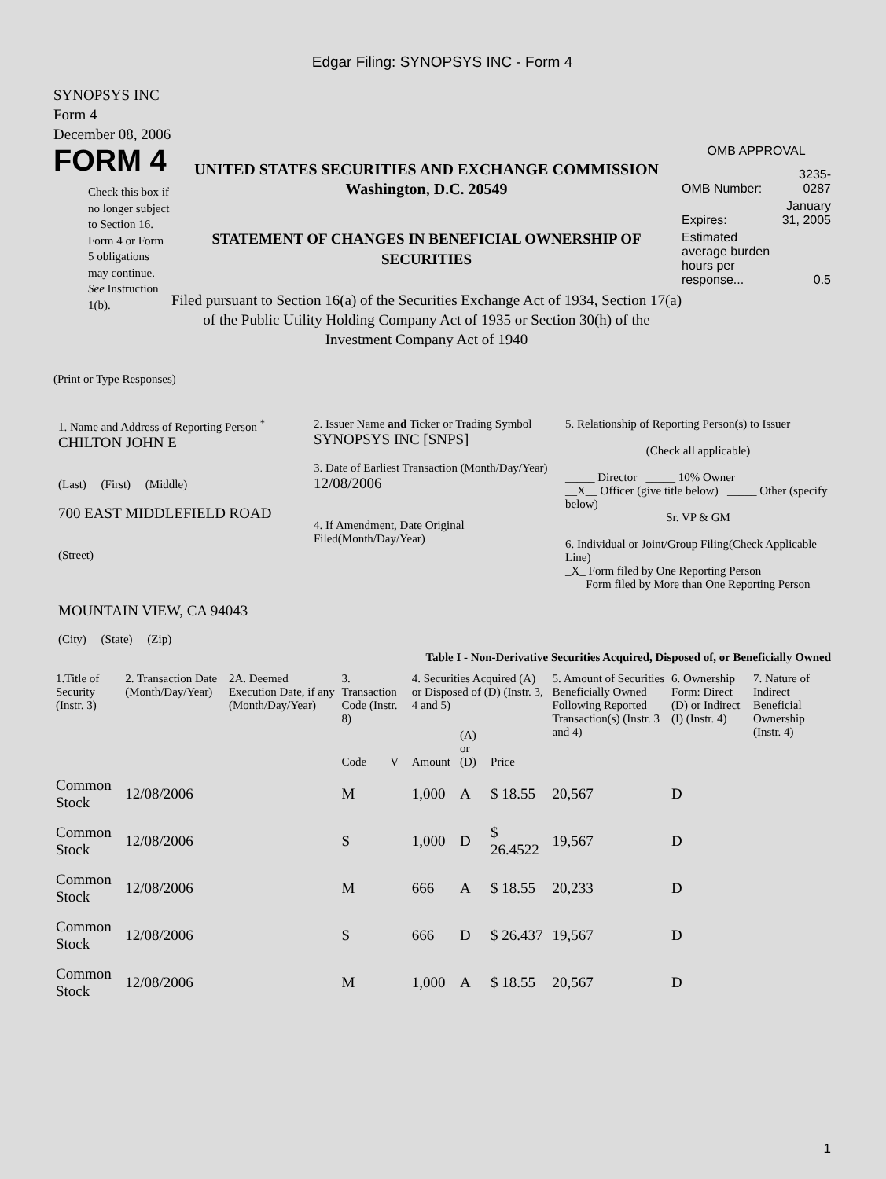Edgar Filing: SYNOPSYS INC - Form 4
SYNOPSYS INC
Form 4
December 08, 2006
FORM 4
Check this box if no longer subject to Section 16. Form 4 or Form 5 obligations may continue. See Instruction 1(b).
UNITED STATES SECURITIES AND EXCHANGE COMMISSION
Washington, D.C. 20549
STATEMENT OF CHANGES IN BENEFICIAL OWNERSHIP OF SECURITIES
Filed pursuant to Section 16(a) of the Securities Exchange Act of 1934, Section 17(a) of the Public Utility Holding Company Act of 1935 or Section 30(h) of the Investment Company Act of 1940
OMB APPROVAL
| OMB Number: | 3235-0287 |
| Expires: | January 31, 2005 |
| Estimated average burden hours per response... | 0.5 |
(Print or Type Responses)
1. Name and Address of Reporting Person <sup>*</sup>
CHILTON JOHN E
(Last) (First) (Middle)
700 EAST MIDDLEFIELD ROAD
(Street)
MOUNTAIN VIEW, CA 94043
(City) (State) (Zip)
2. Issuer Name and Ticker or Trading Symbol
SYNOPSYS INC [SNPS]
3. Date of Earliest Transaction (Month/Day/Year)
12/08/2006
4. If Amendment, Date Original Filed(Month/Day/Year)
5. Relationship of Reporting Person(s) to Issuer
(Check all applicable)
_____ Director _____ 10% Owner
__X__ Officer (give title below) _____ Other (specify below)
Sr. VP & GM
6. Individual or Joint/Group Filing(Check Applicable Line)
_X_ Form filed by One Reporting Person
___ Form filed by More than One Reporting Person
Table I - Non-Derivative Securities Acquired, Disposed of, or Beneficially Owned
| 1.Title of Security (Instr. 3) | 2. Transaction Date (Month/Day/Year) | 2A. Deemed Execution Date, if any (Month/Day/Year) | 3. Transaction Code (Instr. 8) | | 4. Securities Acquired (A) or Disposed of (D) (Instr. 3, 4 and 5) | | | 5. Amount of Securities Beneficially Owned Following Reported Transaction(s) (Instr. 3 and 4) | 6. Ownership Form: Direct (D) or Indirect (I) (Instr. 4) | 7. Nature of Indirect Beneficial Ownership (Instr. 4) |
| --- | --- | --- | --- | --- | --- | --- | --- | --- | --- | --- |
| | | | Code | V | Amount | (A) or (D) | Price | | | |
| Common Stock | 12/08/2006 | | M | | 1,000 | A | $ 18.55 | 20,567 | D | |
| Common Stock | 12/08/2006 | | S | | 1,000 | D | $ 26.4522 | 19,567 | D | |
| Common Stock | 12/08/2006 | | M | | 666 | A | $ 18.55 | 20,233 | D | |
| Common Stock | 12/08/2006 | | S | | 666 | D | $ 26.437 | 19,567 | D | |
| Common Stock | 12/08/2006 | | M | | 1,000 | A | $ 18.55 | 20,567 | D | |
1